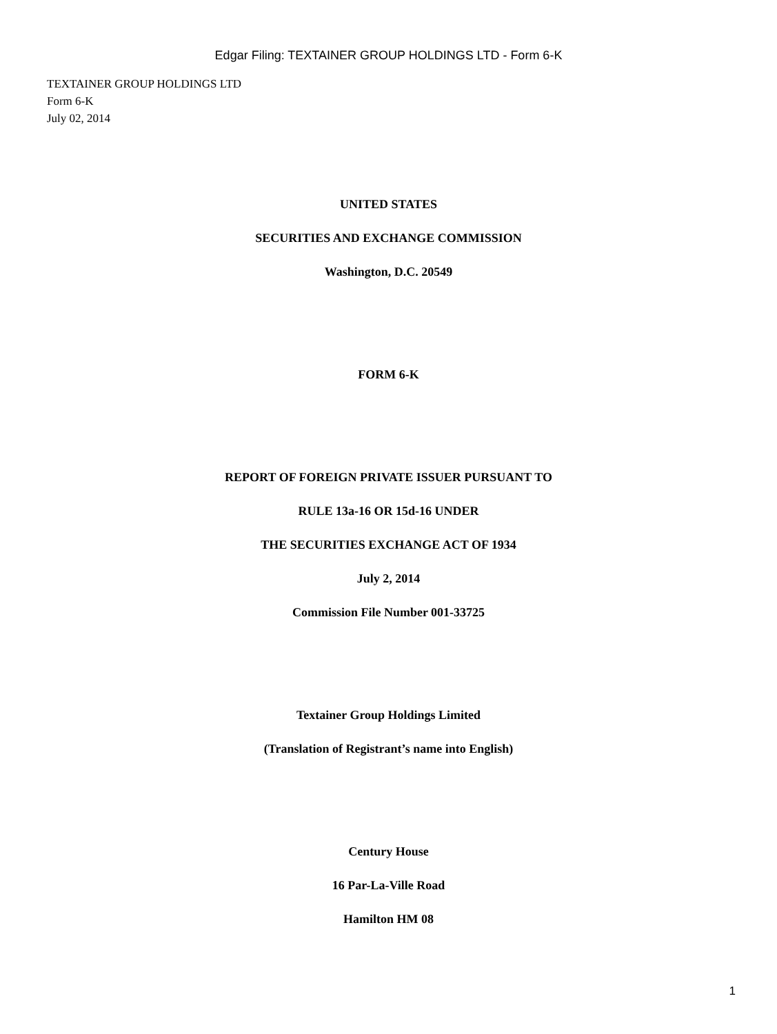Edgar Filing: TEXTAINER GROUP HOLDINGS LTD - Form 6-K
TEXTAINER GROUP HOLDINGS LTD
Form 6-K
July 02, 2014
UNITED STATES
SECURITIES AND EXCHANGE COMMISSION
Washington, D.C. 20549
FORM 6-K
REPORT OF FOREIGN PRIVATE ISSUER PURSUANT TO
RULE 13a-16 OR 15d-16 UNDER
THE SECURITIES EXCHANGE ACT OF 1934
July 2, 2014
Commission File Number 001-33725
Textainer Group Holdings Limited
(Translation of Registrant’s name into English)
Century House
16 Par-La-Ville Road
Hamilton HM 08
1